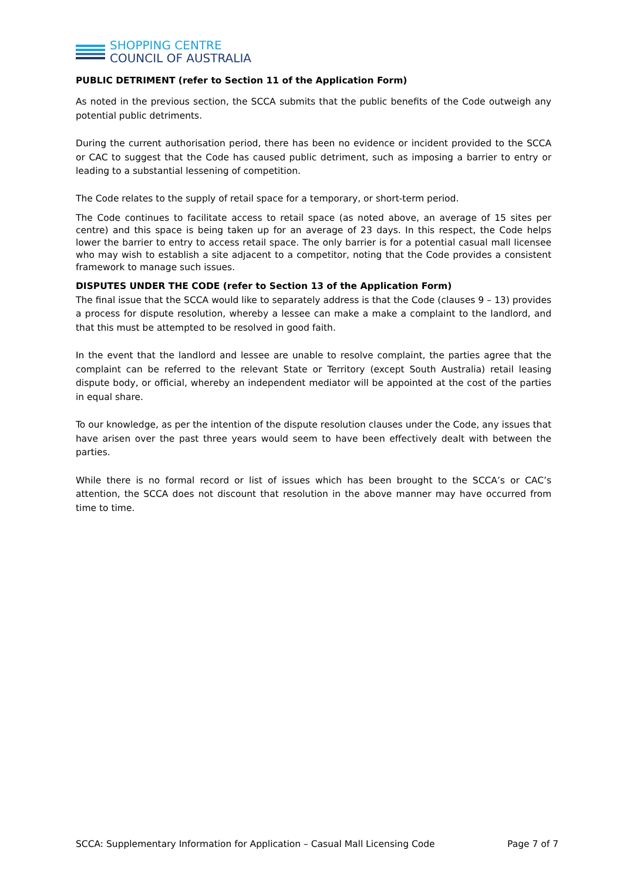SHOPPING CENTRE
COUNCIL OF AUSTRALIA
PUBLIC DETRIMENT (refer to Section 11 of the Application Form)
As noted in the previous section, the SCCA submits that the public benefits of the Code outweigh any potential public detriments.
During the current authorisation period, there has been no evidence or incident provided to the SCCA or CAC to suggest that the Code has caused public detriment, such as imposing a barrier to entry or leading to a substantial lessening of competition.
The Code relates to the supply of retail space for a temporary, or short-term period.
The Code continues to facilitate access to retail space (as noted above, an average of 15 sites per centre) and this space is being taken up for an average of 23 days. In this respect, the Code helps lower the barrier to entry to access retail space. The only barrier is for a potential casual mall licensee who may wish to establish a site adjacent to a competitor, noting that the Code provides a consistent framework to manage such issues.
DISPUTES UNDER THE CODE (refer to Section 13 of the Application Form)
The final issue that the SCCA would like to separately address is that the Code (clauses 9 – 13) provides a process for dispute resolution, whereby a lessee can make a make a complaint to the landlord, and that this must be attempted to be resolved in good faith.
In the event that the landlord and lessee are unable to resolve complaint, the parties agree that the complaint can be referred to the relevant State or Territory (except South Australia) retail leasing dispute body, or official, whereby an independent mediator will be appointed at the cost of the parties in equal share.
To our knowledge, as per the intention of the dispute resolution clauses under the Code, any issues that have arisen over the past three years would seem to have been effectively dealt with between the parties.
While there is no formal record or list of issues which has been brought to the SCCA’s or CAC’s attention, the SCCA does not discount that resolution in the above manner may have occurred from time to time.
SCCA: Supplementary Information for Application – Casual Mall Licensing Code Page 7 of 7